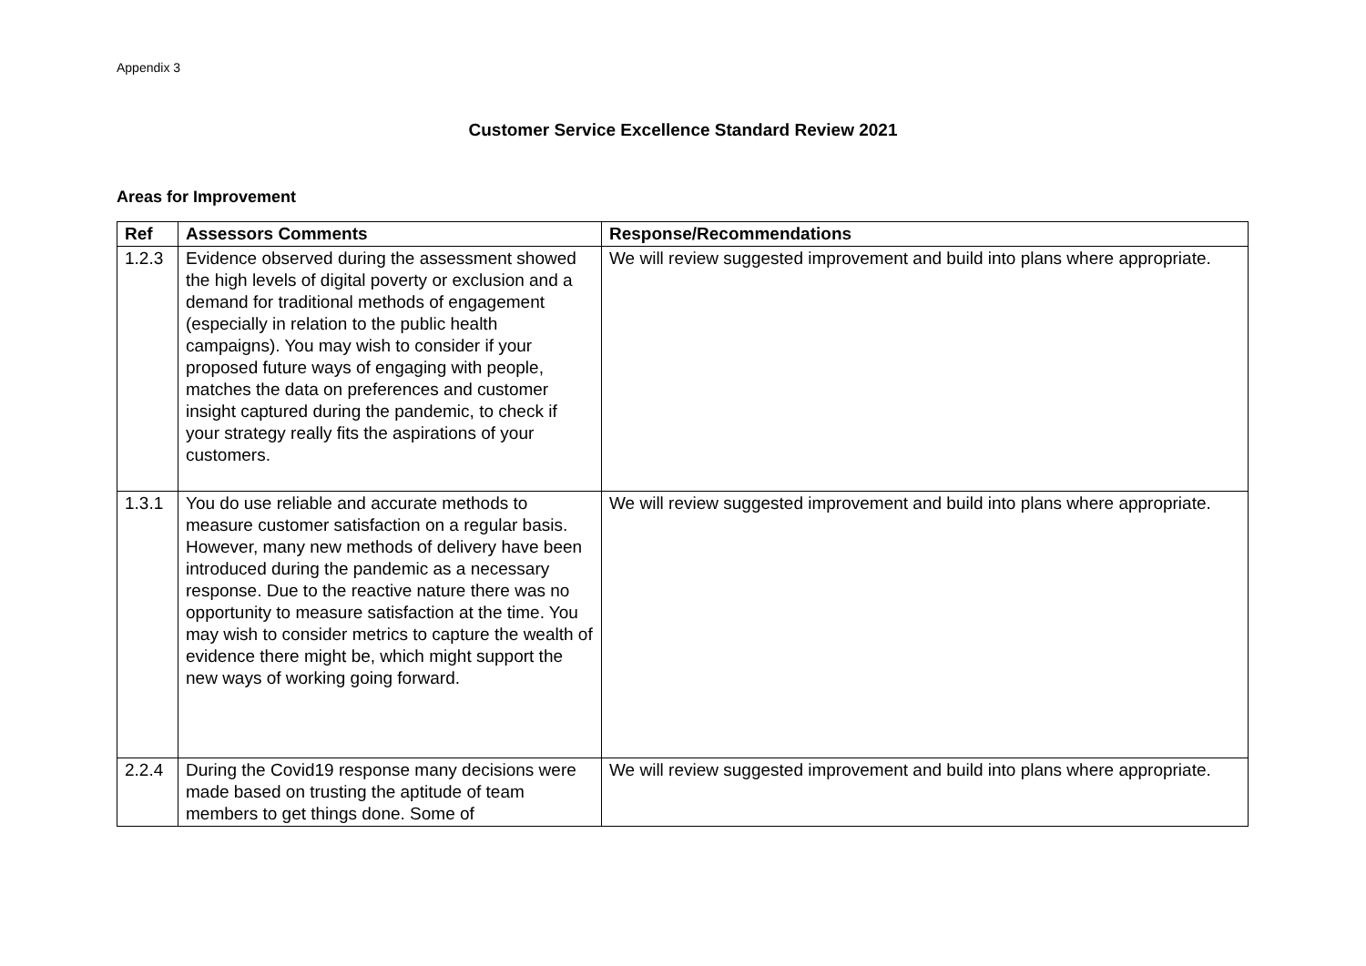Appendix 3
Customer Service Excellence Standard Review 2021
Areas for Improvement
| Ref | Assessors Comments | Response/Recommendations |
| --- | --- | --- |
| 1.2.3 | Evidence observed during the assessment showed the high levels of digital poverty or exclusion and a demand for traditional methods of engagement (especially in relation to the public health campaigns). You may wish to consider if your proposed future ways of engaging with people, matches the data on preferences and customer insight captured during the pandemic, to check if your strategy really fits the aspirations of your customers. | We will review suggested improvement and build into plans where appropriate. |
| 1.3.1 | You do use reliable and accurate methods to measure customer satisfaction on a regular basis. However, many new methods of delivery have been introduced during the pandemic as a necessary response. Due to the reactive nature there was no opportunity to measure satisfaction at the time. You may wish to consider metrics to capture the wealth of evidence there might be, which might support the new ways of working going forward. | We will review suggested improvement and build into plans where appropriate. |
| 2.2.4 | During the Covid19 response many decisions were made based on trusting the aptitude of team members to get things done. Some of | We will review suggested improvement and build into plans where appropriate. |